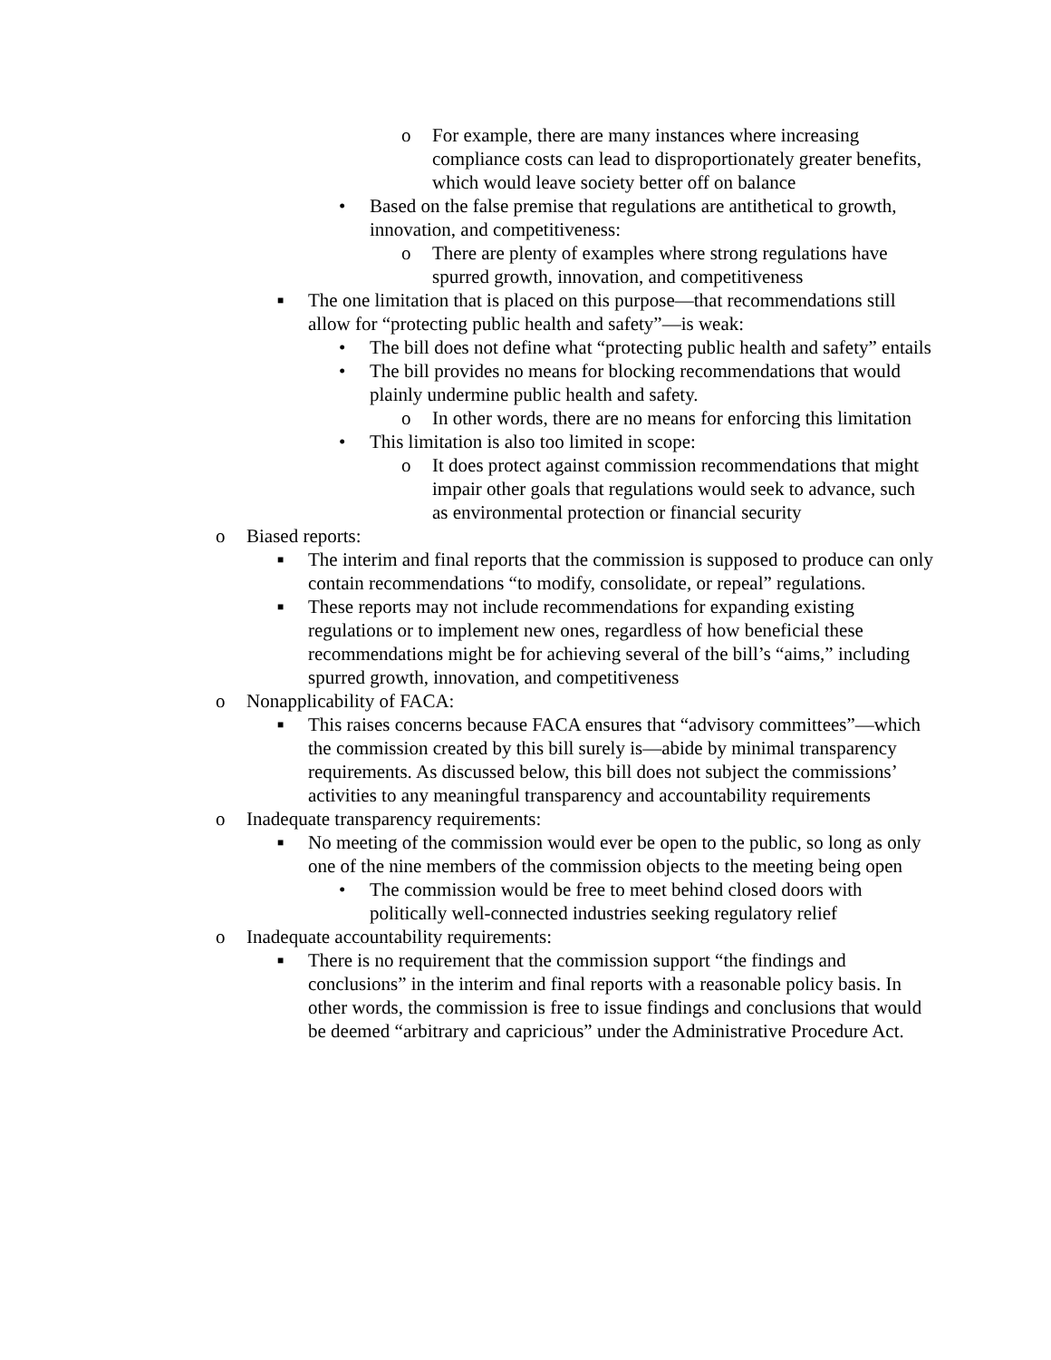o For example, there are many instances where increasing compliance costs can lead to disproportionately greater benefits, which would leave society better off on balance
• Based on the false premise that regulations are antithetical to growth, innovation, and competitiveness:
o There are plenty of examples where strong regulations have spurred growth, innovation, and competitiveness
■ The one limitation that is placed on this purpose—that recommendations still allow for “protecting public health and safety”—is weak:
• The bill does not define what “protecting public health and safety” entails
• The bill provides no means for blocking recommendations that would plainly undermine public health and safety.
o In other words, there are no means for enforcing this limitation
• This limitation is also too limited in scope:
o It does protect against commission recommendations that might impair other goals that regulations would seek to advance, such as environmental protection or financial security
o Biased reports:
■ The interim and final reports that the commission is supposed to produce can only contain recommendations “to modify, consolidate, or repeal” regulations.
■ These reports may not include recommendations for expanding existing regulations or to implement new ones, regardless of how beneficial these recommendations might be for achieving several of the bill’s “aims,” including spurred growth, innovation, and competitiveness
o Nonapplicability of FACA:
■ This raises concerns because FACA ensures that “advisory committees”—which the commission created by this bill surely is—abide by minimal transparency requirements. As discussed below, this bill does not subject the commissions’ activities to any meaningful transparency and accountability requirements
o Inadequate transparency requirements:
■ No meeting of the commission would ever be open to the public, so long as only one of the nine members of the commission objects to the meeting being open
• The commission would be free to meet behind closed doors with politically well-connected industries seeking regulatory relief
o Inadequate accountability requirements:
■ There is no requirement that the commission support “the findings and conclusions” in the interim and final reports with a reasonable policy basis. In other words, the commission is free to issue findings and conclusions that would be deemed “arbitrary and capricious” under the Administrative Procedure Act.